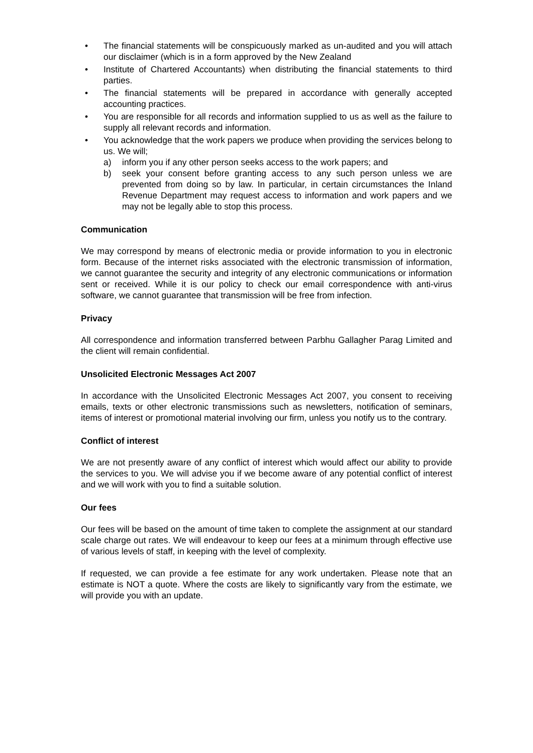• The financial statements will be conspicuously marked as un-audited and you will attach our disclaimer (which is in a form approved by the New Zealand
• Institute of Chartered Accountants) when distributing the financial statements to third parties.
• The financial statements will be prepared in accordance with generally accepted accounting practices.
• You are responsible for all records and information supplied to us as well as the failure to supply all relevant records and information.
• You acknowledge that the work papers we produce when providing the services belong to us. We will;
a) inform you if any other person seeks access to the work papers; and
b) seek your consent before granting access to any such person unless we are prevented from doing so by law. In particular, in certain circumstances the Inland Revenue Department may request access to information and work papers and we may not be legally able to stop this process.
Communication
We may correspond by means of electronic media or provide information to you in electronic form. Because of the internet risks associated with the electronic transmission of information, we cannot guarantee the security and integrity of any electronic communications or information sent or received. While it is our policy to check our email correspondence with anti-virus software, we cannot guarantee that transmission will be free from infection.
Privacy
All correspondence and information transferred between Parbhu Gallagher Parag Limited and the client will remain confidential.
Unsolicited Electronic Messages Act 2007
In accordance with the Unsolicited Electronic Messages Act 2007, you consent to receiving emails, texts or other electronic transmissions such as newsletters, notification of seminars, items of interest or promotional material involving our firm, unless you notify us to the contrary.
Conflict of interest
We are not presently aware of any conflict of interest which would affect our ability to provide the services to you. We will advise you if we become aware of any potential conflict of interest and we will work with you to find a suitable solution.
Our fees
Our fees will be based on the amount of time taken to complete the assignment at our standard scale charge out rates. We will endeavour to keep our fees at a minimum through effective use of various levels of staff, in keeping with the level of complexity.
If requested, we can provide a fee estimate for any work undertaken. Please note that an estimate is NOT a quote. Where the costs are likely to significantly vary from the estimate, we will provide you with an update.